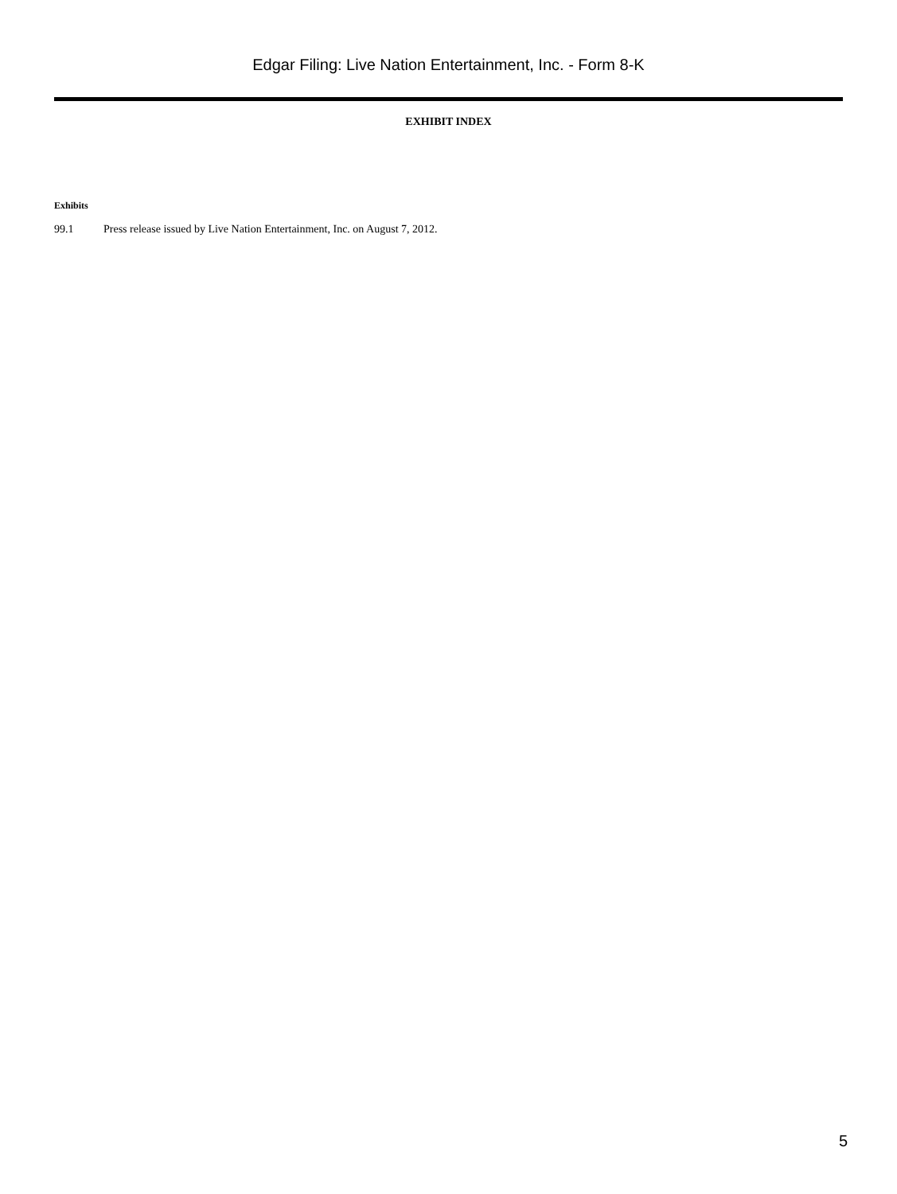Edgar Filing: Live Nation Entertainment, Inc. - Form 8-K
EXHIBIT INDEX
Exhibits
99.1 Press release issued by Live Nation Entertainment, Inc. on August 7, 2012.
5